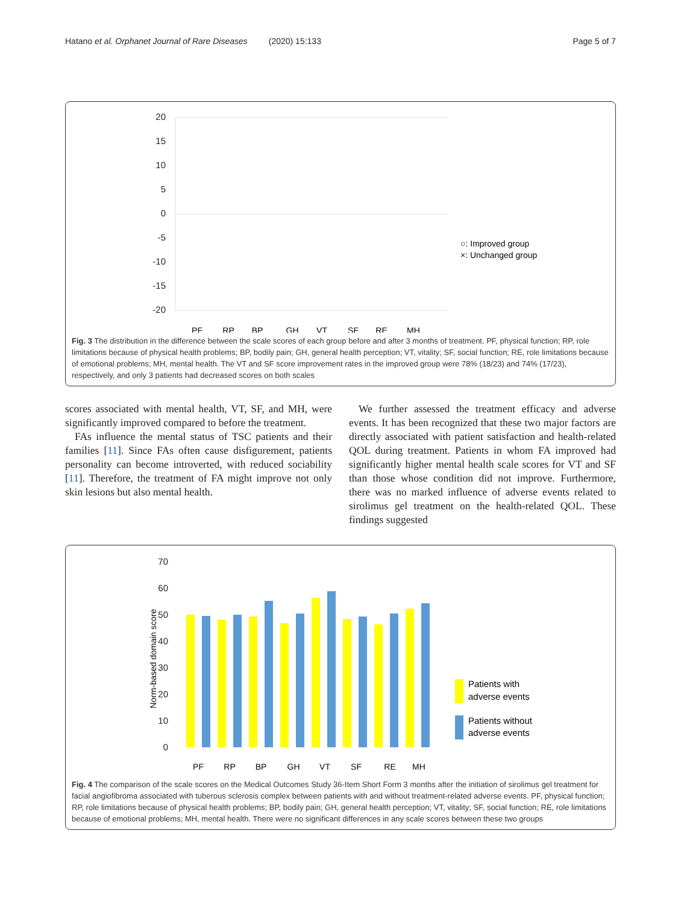Hatano et al. Orphanet Journal of Rare Diseases (2020) 15:133 Page 5 of 7
20
15
10
5
0
-5
-10
-15
-20
PF
RP
BP
GH
VT
SF
RE
MH
○: Improved group
×: Unchanged group
Fig. 3 The distribution in the difference between the scale scores of each group before and after 3 months of treatment. PF, physical function; RP, role limitations because of physical health problems; BP, bodily pain; GH, general health perception; VT, vitality; SF, social function; RE, role limitations because of emotional problems; MH, mental health. The VT and SF score improvement rates in the improved group were 78% (18/23) and 74% (17/23), respectively, and only 3 patients had decreased scores on both scales
scores associated with mental health, VT, SF, and MH, were significantly improved compared to before the treatment.
FAs influence the mental status of TSC patients and their families [11]. Since FAs often cause disfigurement, patients personality can become introverted, with reduced sociability [11]. Therefore, the treatment of FA might improve not only skin lesions but also mental health.
We further assessed the treatment efficacy and adverse events. It has been recognized that these two major factors are directly associated with patient satisfaction and health-related QOL during treatment. Patients in whom FA improved had significantly higher mental health scale scores for VT and SF than those whose condition did not improve. Furthermore, there was no marked influence of adverse events related to sirolimus gel treatment on the health-related QOL. These findings suggested
70
60
50
40
30
20
10
0
Norm-based domain score
PF
RP
BP
GH
VT
SF
RE
MH
Patients with
adverse events
Patients without
adverse events
Fig. 4 The comparison of the scale scores on the Medical Outcomes Study 36-Item Short Form 3 months after the initiation of sirolimus gel treatment for facial angiofibroma associated with tuberous sclerosis complex between patients with and without treatment-related adverse events. PF, physical function; RP, role limitations because of physical health problems; BP, bodily pain; GH, general health perception; VT, vitality; SF, social function; RE, role limitations because of emotional problems; MH, mental health. There were no significant differences in any scale scores between these two groups